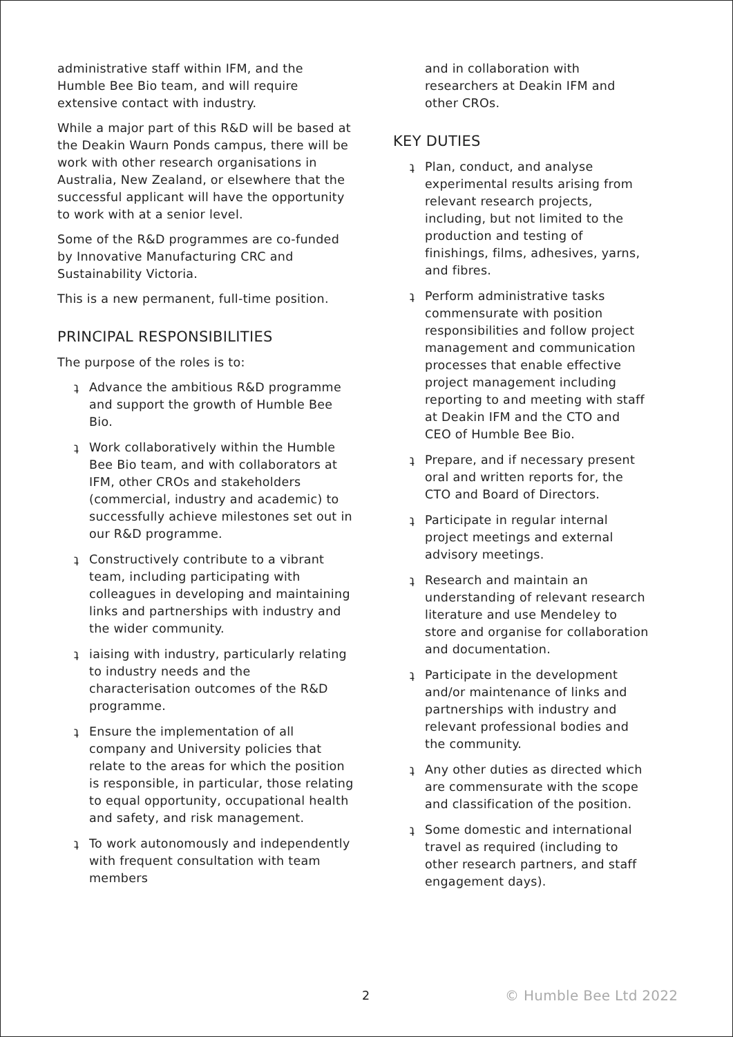administrative staff within IFM, and the Humble Bee Bio team, and will require extensive contact with industry.
While a major part of this R&D will be based at the Deakin Waurn Ponds campus, there will be work with other research organisations in Australia, New Zealand, or elsewhere that the successful applicant will have the opportunity to work with at a senior level.
Some of the R&D programmes are co-funded by Innovative Manufacturing CRC and Sustainability Victoria.
This is a new permanent, full-time position.
PRINCIPAL RESPONSIBILITIES
The purpose of the roles is to:
ʇ Advance the ambitious R&D programme and support the growth of Humble Bee Bio.
ʇ Work collaboratively within the Humble Bee Bio team, and with collaborators at IFM, other CROs and stakeholders (commercial, industry and academic) to successfully achieve milestones set out in our R&D programme.
ʇ Constructively contribute to a vibrant team, including participating with colleagues in developing and maintaining links and partnerships with industry and the wider community.
ʇ iaising with industry, particularly relating to industry needs and the characterisation outcomes of the R&D programme.
ʇ Ensure the implementation of all company and University policies that relate to the areas for which the position is responsible, in particular, those relating to equal opportunity, occupational health and safety, and risk management.
ʇ To work autonomously and independently with frequent consultation with team members
and in collaboration with researchers at Deakin IFM and other CROs.
KEY DUTIES
ʇ Plan, conduct, and analyse experimental results arising from relevant research projects, including, but not limited to the production and testing of finishings, films, adhesives, yarns, and fibres.
ʇ Perform administrative tasks commensurate with position responsibilities and follow project management and communication processes that enable effective project management including reporting to and meeting with staff at Deakin IFM and the CTO and CEO of Humble Bee Bio.
ʇ Prepare, and if necessary present oral and written reports for, the CTO and Board of Directors.
ʇ Participate in regular internal project meetings and external advisory meetings.
ʇ Research and maintain an understanding of relevant research literature and use Mendeley to store and organise for collaboration and documentation.
ʇ Participate in the development and/or maintenance of links and partnerships with industry and relevant professional bodies and the community.
ʇ Any other duties as directed which are commensurate with the scope and classification of the position.
ʇ Some domestic and international travel as required (including to other research partners, and staff engagement days).
2 © Humble Bee Ltd 2022